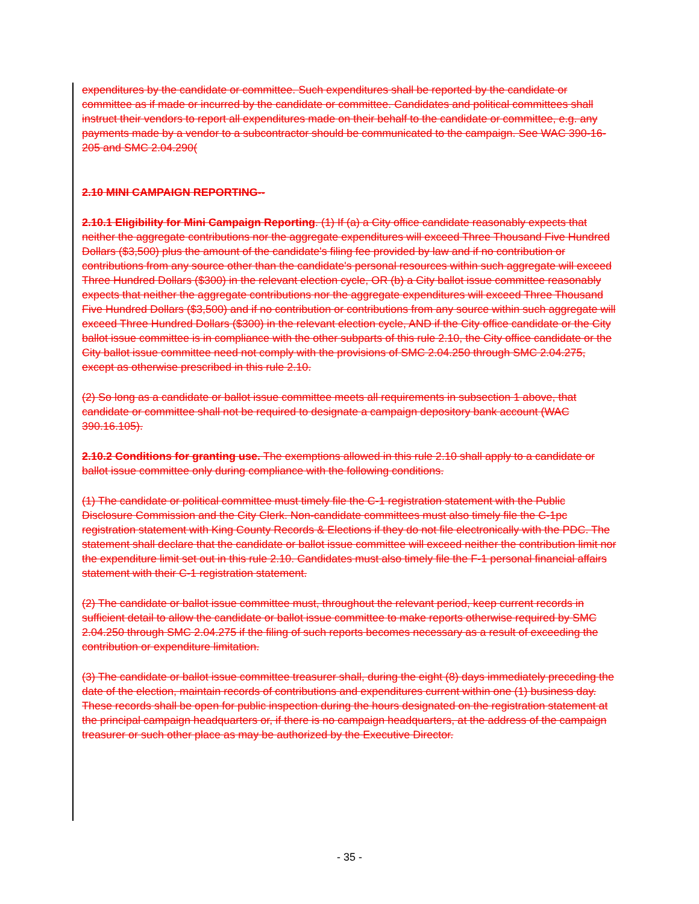expenditures by the candidate or committee. Such expenditures shall be reported by the candidate or committee as if made or incurred by the candidate or committee. Candidates and political committees shall instruct their vendors to report all expenditures made on their behalf to the candidate or committee, e.g. any payments made by a vendor to a subcontractor should be communicated to the campaign. See WAC 390-16-205 and SMC 2.04.290(
2.10 MINI CAMPAIGN REPORTING--
2.10.1 Eligibility for Mini Campaign Reporting. (1) If (a) a City office candidate reasonably expects that neither the aggregate contributions nor the aggregate expenditures will exceed Three Thousand Five Hundred Dollars ($3,500) plus the amount of the candidate's filing fee provided by law and if no contribution or contributions from any source other than the candidate's personal resources within such aggregate will exceed Three Hundred Dollars ($300) in the relevant election cycle, OR (b) a City ballot issue committee reasonably expects that neither the aggregate contributions nor the aggregate expenditures will exceed Three Thousand Five Hundred Dollars ($3,500) and if no contribution or contributions from any source within such aggregate will exceed Three Hundred Dollars ($300) in the relevant election cycle, AND if the City office candidate or the City ballot issue committee is in compliance with the other subparts of this rule 2.10, the City office candidate or the City ballot issue committee need not comply with the provisions of SMC 2.04.250 through SMC 2.04.275, except as otherwise prescribed in this rule 2.10.
(2) So long as a candidate or ballot issue committee meets all requirements in subsection 1 above, that candidate or committee shall not be required to designate a campaign depository bank account (WAC 390.16.105).
2.10.2 Conditions for granting use. The exemptions allowed in this rule 2.10 shall apply to a candidate or ballot issue committee only during compliance with the following conditions.
(1) The candidate or political committee must timely file the C-1 registration statement with the Public Disclosure Commission and the City Clerk. Non-candidate committees must also timely file the C-1pc registration statement with King County Records & Elections if they do not file electronically with the PDC. The statement shall declare that the candidate or ballot issue committee will exceed neither the contribution limit nor the expenditure limit set out in this rule 2.10. Candidates must also timely file the F-1 personal financial affairs statement with their C-1 registration statement.
(2) The candidate or ballot issue committee must, throughout the relevant period, keep current records in sufficient detail to allow the candidate or ballot issue committee to make reports otherwise required by SMC 2.04.250 through SMC 2.04.275 if the filing of such reports becomes necessary as a result of exceeding the contribution or expenditure limitation.
(3) The candidate or ballot issue committee treasurer shall, during the eight (8) days immediately preceding the date of the election, maintain records of contributions and expenditures current within one (1) business day. These records shall be open for public inspection during the hours designated on the registration statement at the principal campaign headquarters or, if there is no campaign headquarters, at the address of the campaign treasurer or such other place as may be authorized by the Executive Director.
- 35 -